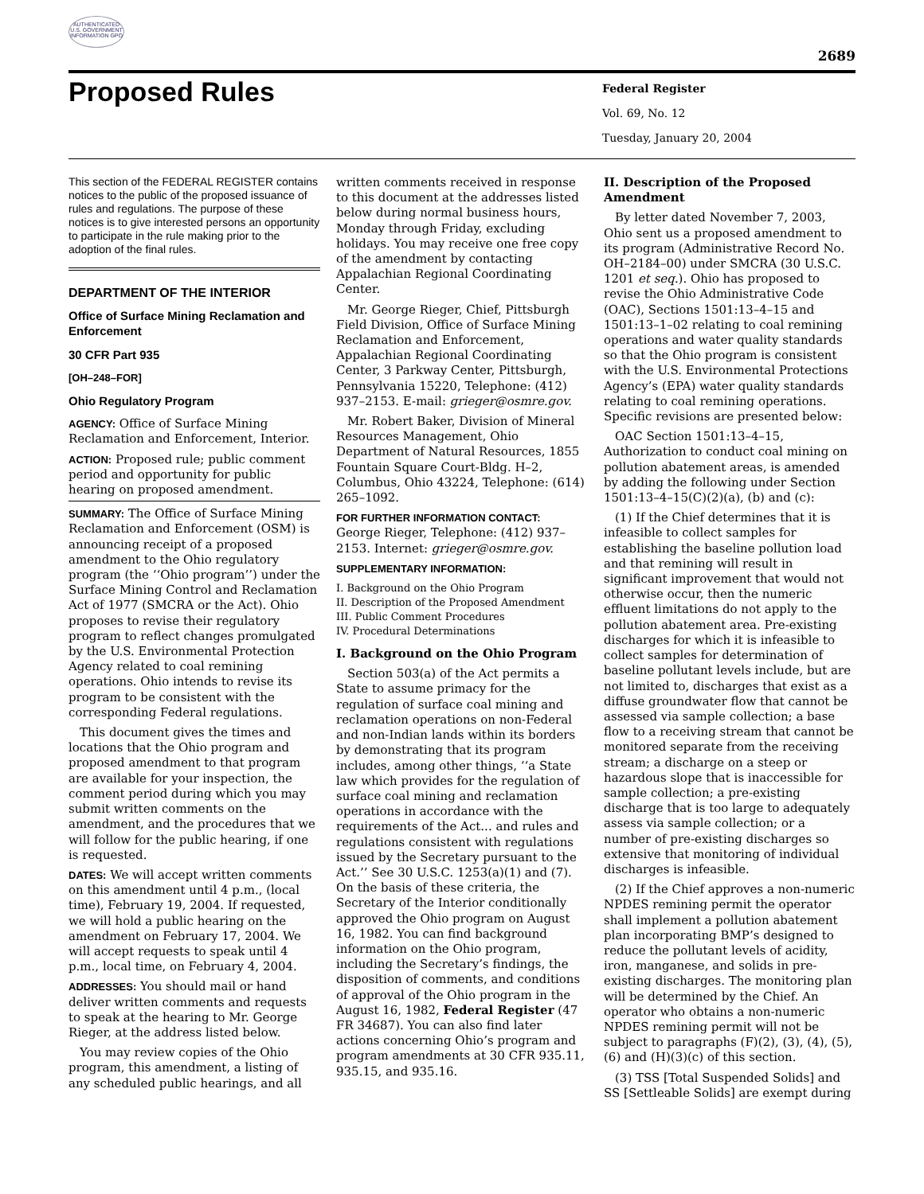AUTHENTICATED U.S. GOVERNMENT INFORMATION GPO
2689
Proposed Rules
Federal Register
Vol. 69, No. 12
Tuesday, January 20, 2004
This section of the FEDERAL REGISTER contains notices to the public of the proposed issuance of rules and regulations. The purpose of these notices is to give interested persons an opportunity to participate in the rule making prior to the adoption of the final rules.
DEPARTMENT OF THE INTERIOR
Office of Surface Mining Reclamation and Enforcement
30 CFR Part 935
[OH–248–FOR]
Ohio Regulatory Program
AGENCY: Office of Surface Mining Reclamation and Enforcement, Interior.
ACTION: Proposed rule; public comment period and opportunity for public hearing on proposed amendment.
SUMMARY: The Office of Surface Mining Reclamation and Enforcement (OSM) is announcing receipt of a proposed amendment to the Ohio regulatory program (the ‘‘Ohio program’’) under the Surface Mining Control and Reclamation Act of 1977 (SMCRA or the Act). Ohio proposes to revise their regulatory program to reflect changes promulgated by the U.S. Environmental Protection Agency related to coal remining operations. Ohio intends to revise its program to be consistent with the corresponding Federal regulations.
This document gives the times and locations that the Ohio program and proposed amendment to that program are available for your inspection, the comment period during which you may submit written comments on the amendment, and the procedures that we will follow for the public hearing, if one is requested.
DATES: We will accept written comments on this amendment until 4 p.m., (local time), February 19, 2004. If requested, we will hold a public hearing on the amendment on February 17, 2004. We will accept requests to speak until 4 p.m., local time, on February 4, 2004.
ADDRESSES: You should mail or hand deliver written comments and requests to speak at the hearing to Mr. George Rieger, at the address listed below.
You may review copies of the Ohio program, this amendment, a listing of any scheduled public hearings, and all
written comments received in response to this document at the addresses listed below during normal business hours, Monday through Friday, excluding holidays. You may receive one free copy of the amendment by contacting Appalachian Regional Coordinating Center.
Mr. George Rieger, Chief, Pittsburgh Field Division, Office of Surface Mining Reclamation and Enforcement, Appalachian Regional Coordinating Center, 3 Parkway Center, Pittsburgh, Pennsylvania 15220, Telephone: (412) 937–2153. E-mail: grieger@osmre.gov.
Mr. Robert Baker, Division of Mineral Resources Management, Ohio Department of Natural Resources, 1855 Fountain Square Court-Bldg. H–2, Columbus, Ohio 43224, Telephone: (614) 265–1092.
FOR FURTHER INFORMATION CONTACT:
George Rieger, Telephone: (412) 937–2153. Internet: grieger@osmre.gov.
SUPPLEMENTARY INFORMATION:
I. Background on the Ohio Program
II. Description of the Proposed Amendment
III. Public Comment Procedures
IV. Procedural Determinations
I. Background on the Ohio Program
Section 503(a) of the Act permits a State to assume primacy for the regulation of surface coal mining and reclamation operations on non-Federal and non-Indian lands within its borders by demonstrating that its program includes, among other things, ‘‘a State law which provides for the regulation of surface coal mining and reclamation operations in accordance with the requirements of the Act... and rules and regulations consistent with regulations issued by the Secretary pursuant to the Act.’’ See 30 U.S.C. 1253(a)(1) and (7). On the basis of these criteria, the Secretary of the Interior conditionally approved the Ohio program on August 16, 1982. You can find background information on the Ohio program, including the Secretary’s findings, the disposition of comments, and conditions of approval of the Ohio program in the August 16, 1982, Federal Register (47 FR 34687). You can also find later actions concerning Ohio’s program and program amendments at 30 CFR 935.11, 935.15, and 935.16.
II. Description of the Proposed Amendment
By letter dated November 7, 2003, Ohio sent us a proposed amendment to its program (Administrative Record No. OH–2184–00) under SMCRA (30 U.S.C. 1201 et seq.). Ohio has proposed to revise the Ohio Administrative Code (OAC), Sections 1501:13–4–15 and 1501:13–1–02 relating to coal remining operations and water quality standards so that the Ohio program is consistent with the U.S. Environmental Protections Agency’s (EPA) water quality standards relating to coal remining operations. Specific revisions are presented below:
OAC Section 1501:13–4–15, Authorization to conduct coal mining on pollution abatement areas, is amended by adding the following under Section 1501:13–4–15(C)(2)(a), (b) and (c):
(1) If the Chief determines that it is infeasible to collect samples for establishing the baseline pollution load and that remining will result in significant improvement that would not otherwise occur, then the numeric effluent limitations do not apply to the pollution abatement area. Pre-existing discharges for which it is infeasible to collect samples for determination of baseline pollutant levels include, but are not limited to, discharges that exist as a diffuse groundwater flow that cannot be assessed via sample collection; a base flow to a receiving stream that cannot be monitored separate from the receiving stream; a discharge on a steep or hazardous slope that is inaccessible for sample collection; a pre-existing discharge that is too large to adequately assess via sample collection; or a number of pre-existing discharges so extensive that monitoring of individual discharges is infeasible.
(2) If the Chief approves a non-numeric NPDES remining permit the operator shall implement a pollution abatement plan incorporating BMP’s designed to reduce the pollutant levels of acidity, iron, manganese, and solids in pre-existing discharges. The monitoring plan will be determined by the Chief. An operator who obtains a non-numeric NPDES remining permit will not be subject to paragraphs (F)(2), (3), (4), (5), (6) and (H)(3)(c) of this section.
(3) TSS [Total Suspended Solids] and SS [Settleable Solids] are exempt during